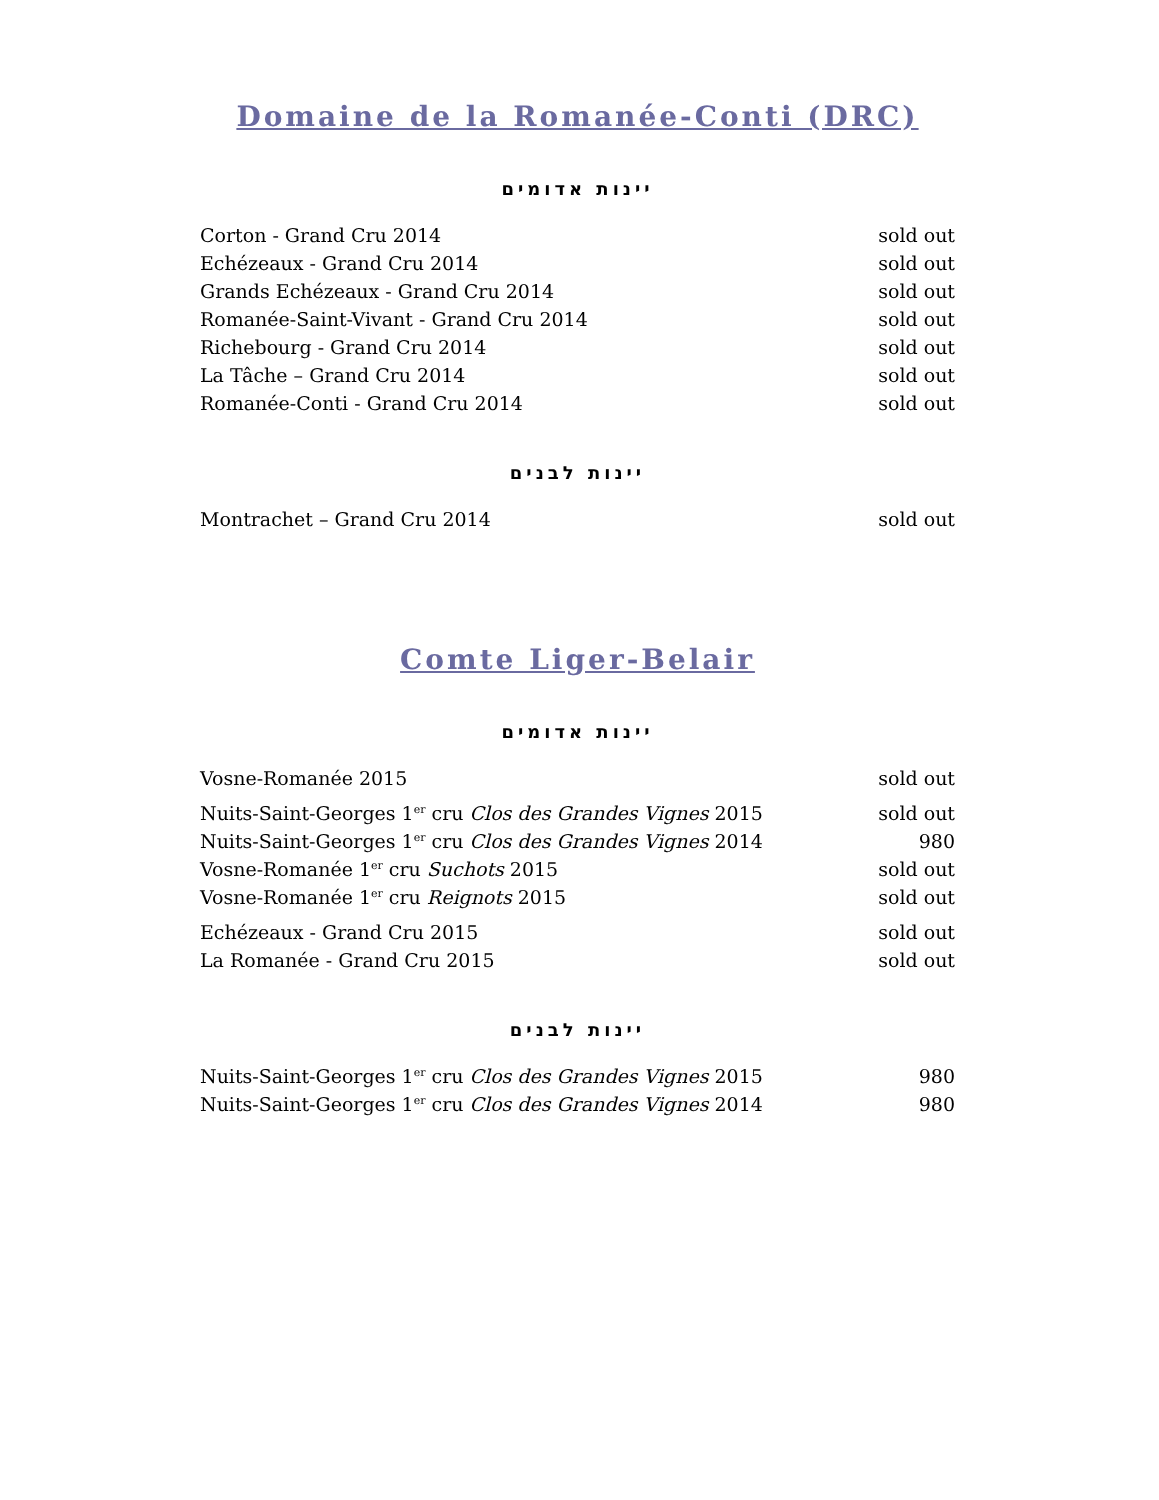Domaine de la Romanée-Conti (DRC)
יינות אדומים
| Corton - Grand Cru 2014 | sold out |
| Echézeaux - Grand Cru 2014 | sold out |
| Grands Echézeaux - Grand Cru 2014 | sold out |
| Romanée-Saint-Vivant - Grand Cru 2014 | sold out |
| Richebourg - Grand Cru 2014 | sold out |
| La Tâche – Grand Cru 2014 | sold out |
| Romanée-Conti - Grand Cru 2014 | sold out |
יינות לבנים
| Montrachet – Grand Cru 2014 | sold out |
Comte Liger-Belair
יינות אדומים
| Vosne-Romanée 2015 | sold out |
| Nuits-Saint-Georges 1<sup>er</sup> cru Clos des Grandes Vignes 2015 | sold out |
| Nuits-Saint-Georges 1<sup>er</sup> cru Clos des Grandes Vignes 2014 | 980 |
| Vosne-Romanée 1<sup>er</sup> cru Suchots 2015 | sold out |
| Vosne-Romanée 1<sup>er</sup> cru Reignots 2015 | sold out |
| Echézeaux - Grand Cru 2015 | sold out |
| La Romanée - Grand Cru 2015 | sold out |
יינות לבנים
| Nuits-Saint-Georges 1<sup>er</sup> cru Clos des Grandes Vignes 2015 | 980 |
| Nuits-Saint-Georges 1<sup>er</sup> cru Clos des Grandes Vignes 2014 | 980 |